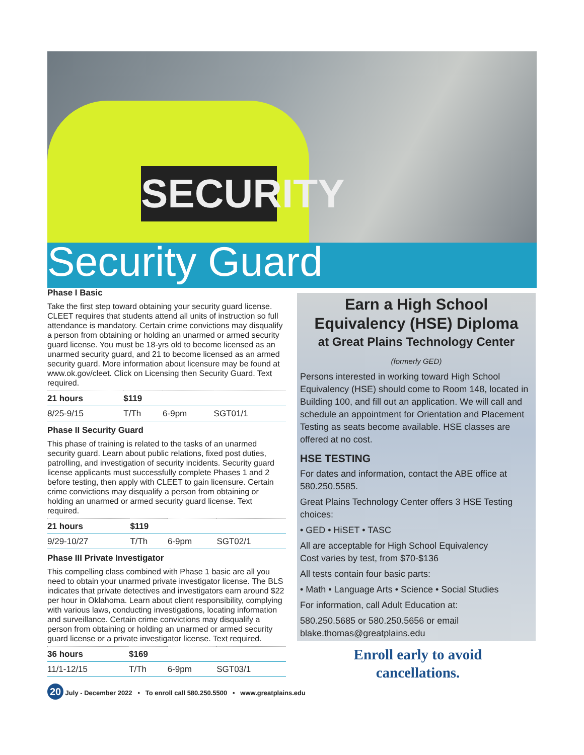SECURITY
Security Guard
Phase I Basic
Take the first step toward obtaining your security guard license. CLEET requires that students attend all units of instruction so full attendance is mandatory. Certain crime convictions may disqualify a person from obtaining or holding an unarmed or armed security guard license. You must be 18-yrs old to become licensed as an unarmed security guard, and 21 to become licensed as an armed security guard. More information about licensure may be found at www.ok.gov/cleet. Click on Licensing then Security Guard. Text required.
| 21 hours | $119 | | |
| --- | --- | --- | --- |
| 8/25-9/15 | T/Th | 6-9pm | SGT01/1 |
Phase II Security Guard
This phase of training is related to the tasks of an unarmed security guard. Learn about public relations, fixed post duties, patrolling, and investigation of security incidents. Security guard license applicants must successfully complete Phases 1 and 2 before testing, then apply with CLEET to gain licensure. Certain crime convictions may disqualify a person from obtaining or holding an unarmed or armed security guard license. Text required.
| 21 hours | $119 | | |
| --- | --- | --- | --- |
| 9/29-10/27 | T/Th | 6-9pm | SGT02/1 |
Phase III Private Investigator
This compelling class combined with Phase 1 basic are all you need to obtain your unarmed private investigator license. The BLS indicates that private detectives and investigators earn around $22 per hour in Oklahoma. Learn about client responsibility, complying with various laws, conducting investigations, locating information and surveillance. Certain crime convictions may disqualify a person from obtaining or holding an unarmed or armed security guard license or a private investigator license. Text required.
| 36 hours | $169 | | |
| --- | --- | --- | --- |
| 11/1-12/15 | T/Th | 6-9pm | SGT03/1 |
Earn a High School Equivalency (HSE) Diploma
at Great Plains Technology Center
(formerly GED)
Persons interested in working toward High School Equivalency (HSE) should come to Room 148, located in Building 100, and fill out an application. We will call and schedule an appointment for Orientation and Placement Testing as seats become available. HSE classes are offered at no cost.
HSE TESTING
For dates and information, contact the ABE office at 580.250.5585.
Great Plains Technology Center offers 3 HSE Testing choices:
• GED • HiSET • TASC
All are acceptable for High School Equivalency
Cost varies by test, from $70-$136
All tests contain four basic parts:
• Math • Language Arts • Science • Social Studies
For information, call Adult Education at:
580.250.5685 or 580.250.5656 or email blake.thomas@greatplains.edu
Enroll early to avoid cancellations.
20 July - December 2022 • To enroll call 580.250.5500 • www.greatplains.edu